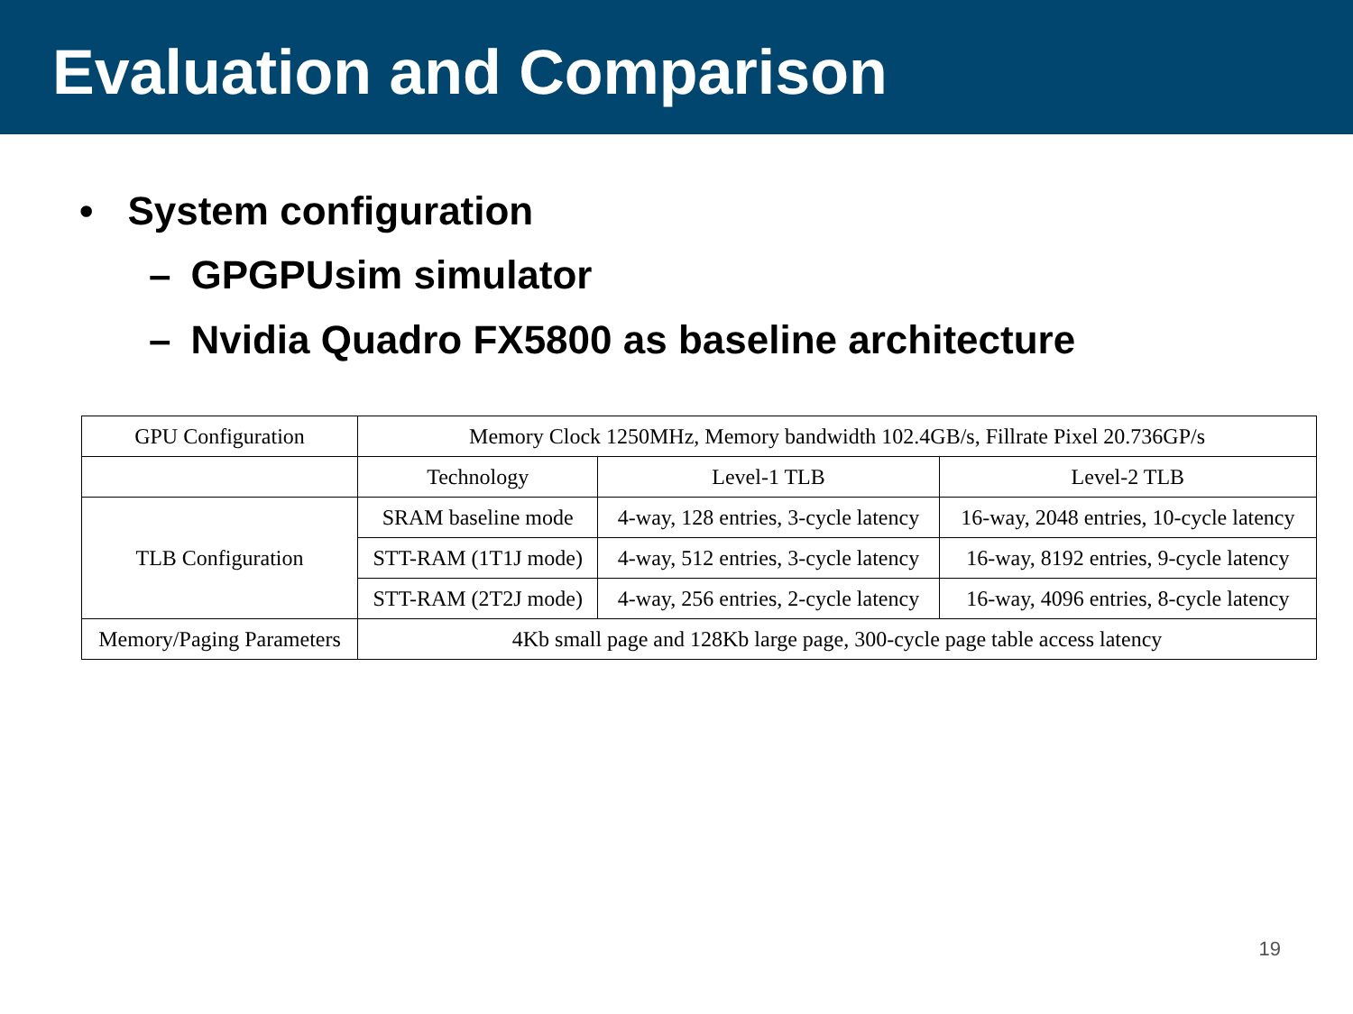Evaluation and Comparison
• System configuration
– GPGPUsim simulator
– Nvidia Quadro FX5800 as baseline architecture
| GPU Configuration | Memory Clock 1250MHz, Memory bandwidth 102.4GB/s, Fillrate Pixel 20.736GP/s | | |
| | Technology | Level-1 TLB | Level-2 TLB |
| TLB Configuration | SRAM baseline mode | 4-way, 128 entries, 3-cycle latency | 16-way, 2048 entries, 10-cycle latency |
| | STT-RAM (1T1J mode) | 4-way, 512 entries, 3-cycle latency | 16-way, 8192 entries, 9-cycle latency |
| | STT-RAM (2T2J mode) | 4-way, 256 entries, 2-cycle latency | 16-way, 4096 entries, 8-cycle latency |
| Memory/Paging Parameters | 4Kb small page and 128Kb large page, 300-cycle page table access latency | | |
19